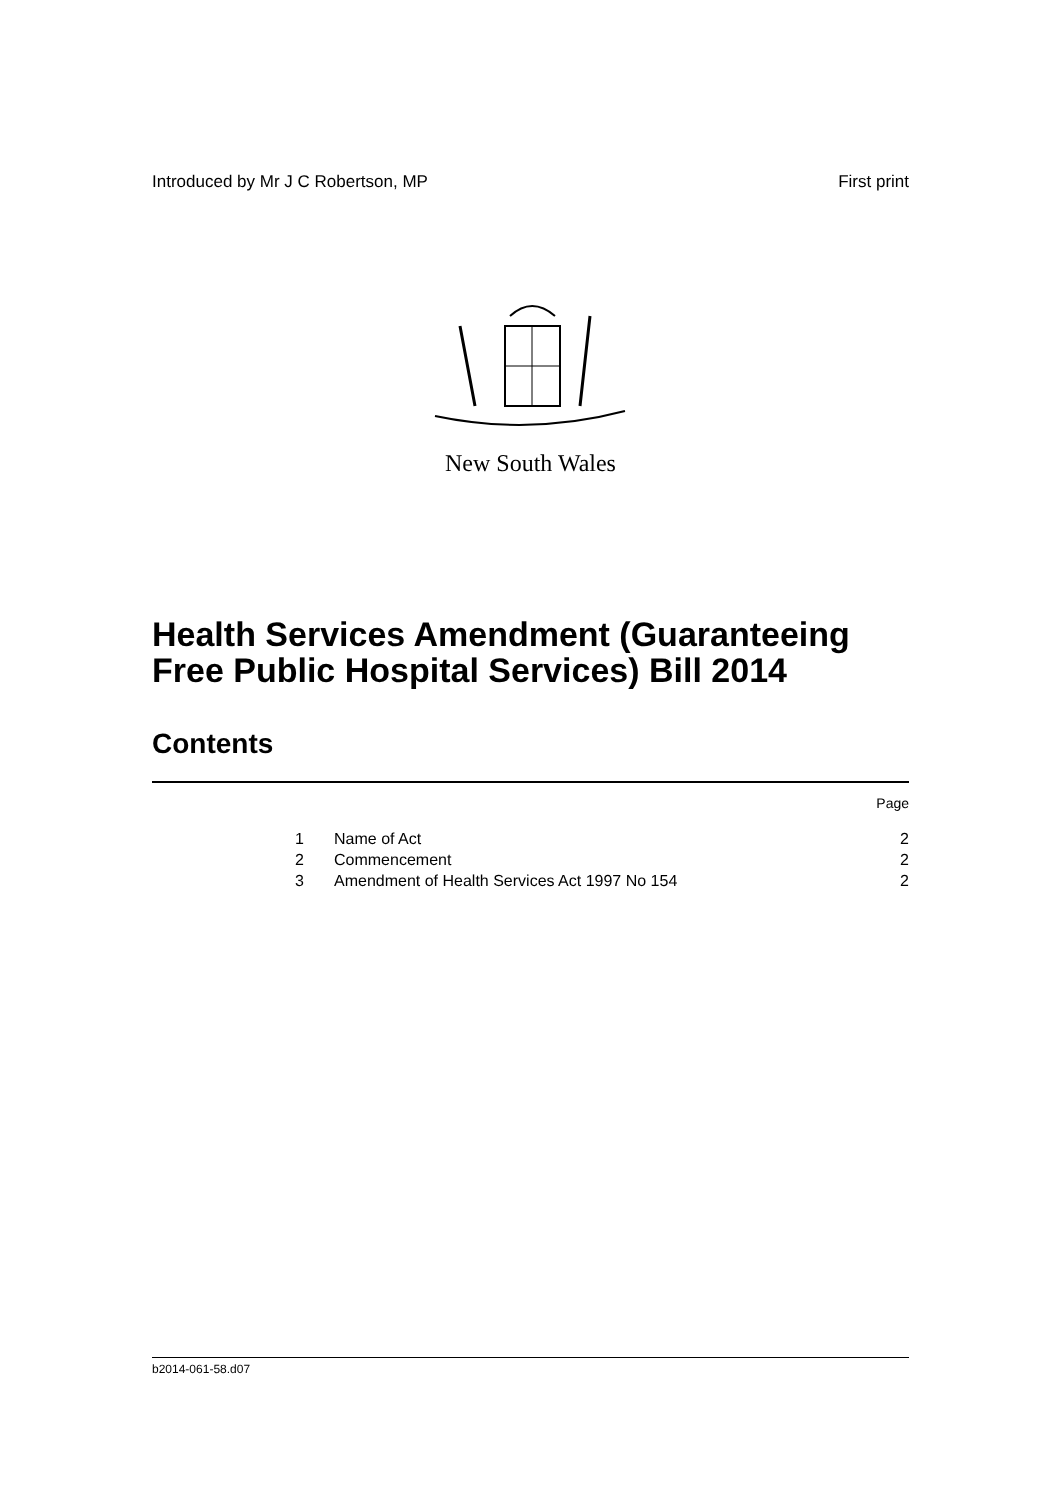Introduced by Mr J C Robertson, MP First print
New South Wales
Health Services Amendment (Guaranteeing
Free Public Hospital Services) Bill 2014
Contents
| Page | | |
| 1 | Name of Act | 2 |
| 2 | Commencement | 2 |
| 3 | Amendment of Health Services Act 1997 No 154 | 2 |
b2014-061-58.d07